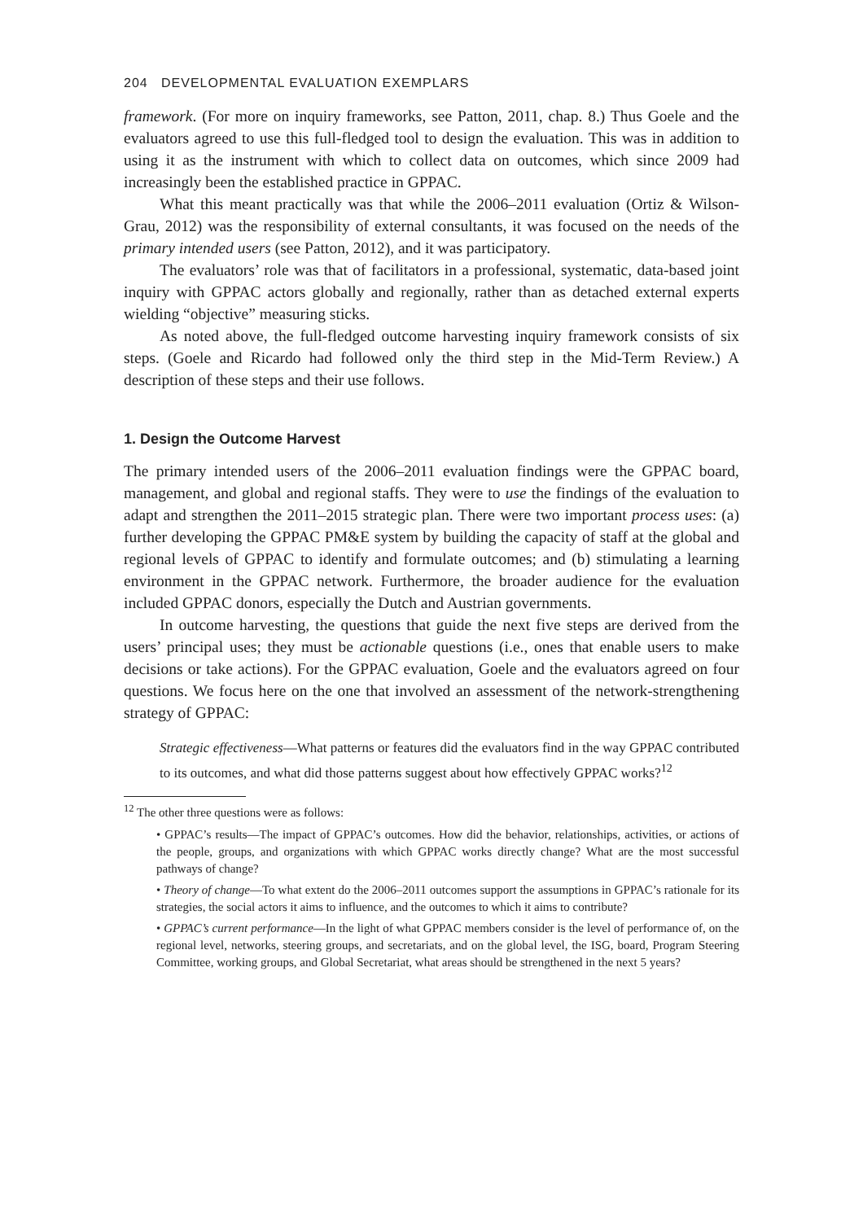204 DEVELOPMENTAL EVALUATION EXEMPLARS
framework. (For more on inquiry frameworks, see Patton, 2011, chap. 8.) Thus Goele and the evaluators agreed to use this full-fledged tool to design the evaluation. This was in addition to using it as the instrument with which to collect data on outcomes, which since 2009 had increasingly been the established practice in GPPAC.
What this meant practically was that while the 2006–2011 evaluation (Ortiz & Wilson-Grau, 2012) was the responsibility of external consultants, it was focused on the needs of the primary intended users (see Patton, 2012), and it was participatory.
The evaluators’ role was that of facilitators in a professional, systematic, data-based joint inquiry with GPPAC actors globally and regionally, rather than as detached external experts wielding “objective” measuring sticks.
As noted above, the full-fledged outcome harvesting inquiry framework consists of six steps. (Goele and Ricardo had followed only the third step in the Mid-Term Review.) A description of these steps and their use follows.
1. Design the Outcome Harvest
The primary intended users of the 2006–2011 evaluation findings were the GPPAC board, management, and global and regional staffs. They were to use the findings of the evaluation to adapt and strengthen the 2011–2015 strategic plan. There were two important process uses: (a) further developing the GPPAC PM&E system by building the capacity of staff at the global and regional levels of GPPAC to identify and formulate outcomes; and (b) stimulating a learning environment in the GPPAC network. Furthermore, the broader audience for the evaluation included GPPAC donors, especially the Dutch and Austrian governments.
In outcome harvesting, the questions that guide the next five steps are derived from the users’ principal uses; they must be actionable questions (i.e., ones that enable users to make decisions or take actions). For the GPPAC evaluation, Goele and the evaluators agreed on four questions. We focus here on the one that involved an assessment of the network-strengthening strategy of GPPAC:
Strategic effectiveness—What patterns or features did the evaluators find in the way GPPAC contributed to its outcomes, and what did those patterns suggest about how effectively GPPAC works?<sup>12</sup>
<sup>12</sup> The other three questions were as follows:
• GPPAC’s results—The impact of GPPAC’s outcomes. How did the behavior, relationships, activities, or actions of the people, groups, and organizations with which GPPAC works directly change? What are the most successful pathways of change?
• Theory of change—To what extent do the 2006–2011 outcomes support the assumptions in GPPAC’s rationale for its strategies, the social actors it aims to influence, and the outcomes to which it aims to contribute?
• GPPAC’s current performance—In the light of what GPPAC members consider is the level of performance of, on the regional level, networks, steering groups, and secretariats, and on the global level, the ISG, board, Program Steering Committee, working groups, and Global Secretariat, what areas should be strengthened in the next 5 years?